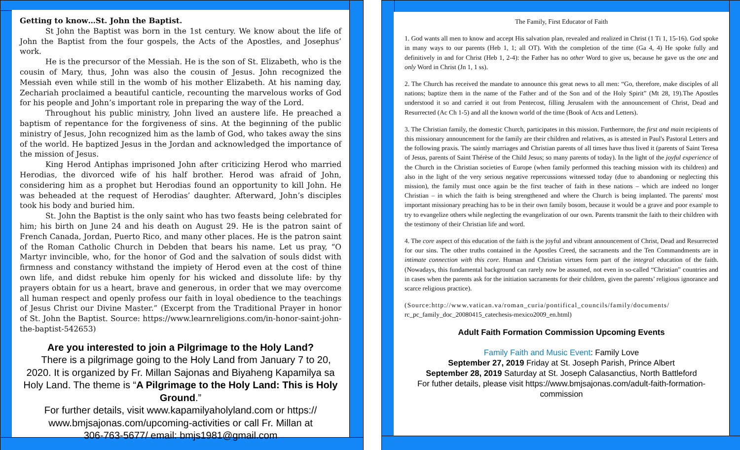Getting to know…St. John the Baptist.
St John the Baptist was born in the 1st century. We know about the life of John the Baptist from the four gospels, the Acts of the Apostles, and Josephus’ work.
He is the precursor of the Messiah. He is the son of St. Elizabeth, who is the cousin of Mary, thus, John was also the cousin of Jesus. John recognized the Messiah even while still in the womb of his mother Elizabeth. At his naming day, Zechariah proclaimed a beautiful canticle, recounting the marvelous works of God for his people and John’s important role in preparing the way of the Lord.
Throughout his public ministry, John lived an austere life. He preached a baptism of repentance for the forgiveness of sins. At the beginning of the public ministry of Jesus, John recognized him as the lamb of God, who takes away the sins of the world. He baptized Jesus in the Jordan and acknowledged the importance of the mission of Jesus.
King Herod Antiphas imprisoned John after criticizing Herod who married Herodias, the divorced wife of his half brother. Herod was afraid of John, considering him as a prophet but Herodias found an opportunity to kill John. He was beheaded at the request of Herodias’ daughter. Afterward, John’s disciples took his body and buried him.
St. John the Baptist is the only saint who has two feasts being celebrated for him; his birth on June 24 and his death on August 29. He is the patron saint of French Canada, Jordan, Puerto Rico, and many other places. He is the patron saint of the Roman Catholic Church in Debden that bears his name. Let us pray, “O Martyr invincible, who, for the honor of God and the salvation of souls didst with firmness and constancy withstand the impiety of Herod even at the cost of thine own life, and didst rebuke him openly for his wicked and dissolute life: by thy prayers obtain for us a heart, brave and generous, in order that we may overcome all human respect and openly profess our faith in loyal obedience to the teachings of Jesus Christ our Divine Master.” (Excerpt from the Traditional Prayer in honor of St. John the Baptist. Source: https://www.learnreligions.com/in-honor-saint-john-the-baptist-542653)
Are you interested to join a Pilgrimage to the Holy Land?
There is a pilgrimage going to the Holy Land from January 7 to 20, 2020. It is organized by Fr. Millan Sajonas and Biyaheng Kapamilya sa Holy Land. The theme is “A Pilgrimage to the Holy Land: This is Holy Ground.”
For further details, visit www.kapamilyaholyland.com or https://
www.bmjsajonas.com/upcoming-activities or call Fr. Millan at
306-763-5677/ email: bmjs1981@gmail.com
The Family, First Educator of Faith
1. God wants all men to know and accept His salvation plan, revealed and realized in Christ (1 Ti 1, 15-16). God spoke in many ways to our parents (Heb 1, 1; all OT). With the completion of the time (Ga 4, 4) He spoke fully and definitively in and for Christ (Heb 1, 2-4): the Father has no other Word to give us, because he gave us the one and only Word in Christ (Jn 1, 1 ss).
2. The Church has received the mandate to announce this great news to all men: “Go, therefore, make disciples of all nations; baptize them in the name of the Father and of the Son and of the Holy Spirit” (Mt 28, 19).The Apostles understood it so and carried it out from Pentecost, filling Jerusalem with the announcement of Christ, Dead and Resurrected (Ac Ch 1-5) and all the known world of the time (Book of Acts and Letters).
3. The Christian family, the domestic Church, participates in this mission. Furthermore, the first and main recipients of this missionary announcement for the family are their children and relatives, as is attested in Paul's Pastoral Letters and the following praxis. The saintly marriages and Christian parents of all times have thus lived it (parents of Saint Teresa of Jesus, parents of Saint Thérèse of the Child Jesus; so many parents of today). In the light of the joyful experience of the Church in the Christian societies of Europe (when family performed this teaching mission with its children) and also in the light of the very serious negative repercussions witnessed today (due to abandoning or neglecting this mission), the family must once again be the first teacher of faith in these nations – which are indeed no longer Christian – in which the faith is being strengthened and where the Church is being implanted. The parents' most important missionary preaching has to be in their own family bosom, because it would be a grave and poor example to try to evangelize others while neglecting the evangelization of our own. Parents transmit the faith to their children with the testimony of their Christian life and word.
4. The core aspect of this education of the faith is the joyful and vibrant announcement of Christ, Dead and Resurrected for our sins. The other truths contained in the Apostles Creed, the sacraments and the Ten Commandments are in intimate connection with this core. Human and Christian virtues form part of the integral education of the faith. (Nowadays, this fundamental background can rarely now be assumed, not even in so-called “Christian” countries and in cases when the parents ask for the initiation sacraments for their children, given the parents’ religious ignorance and scarce religious practice).
(Source:http://www.vatican.va/roman_curia/pontifical_councils/family/documents/ rc_pc_family_doc_20080415_catechesis-mexico2009_en.html)
Adult Faith Formation Commission Upcoming Events
Family Faith and Music Event: Family Love
September 27, 2019 Friday at St. Joseph Parish, Prince Albert
September 28, 2019 Saturday at St. Joseph Calasanctius, North Battleford
For futher details, please visit https://www.bmjsajonas.com/adult-faith-formation-
commission